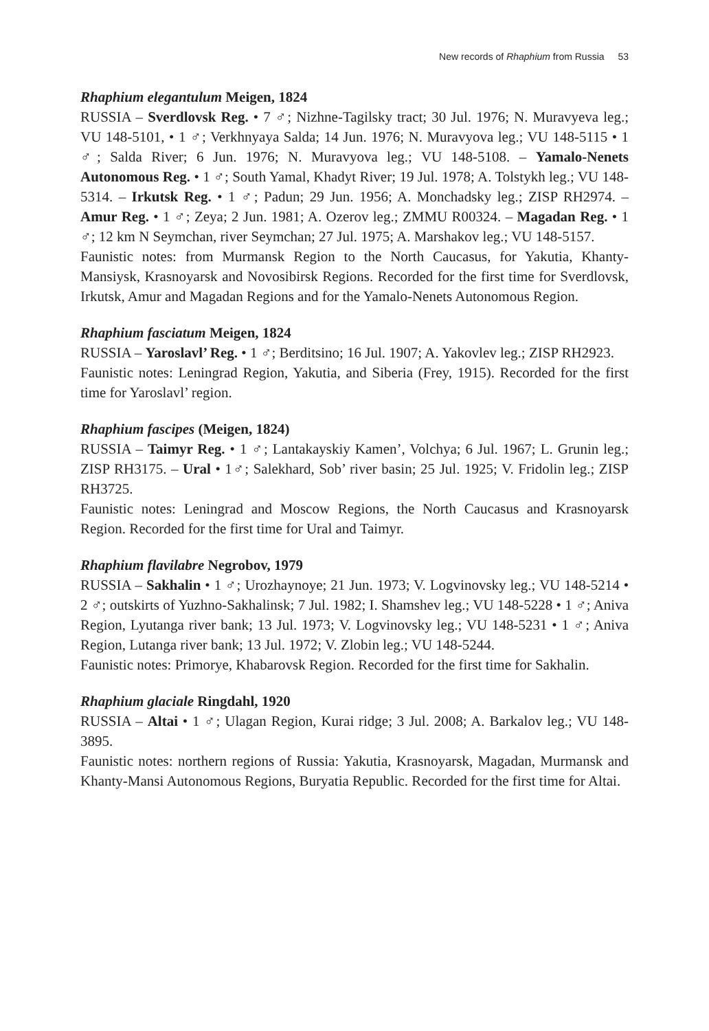New records of Rhaphium from Russia 53
Rhaphium elegantulum Meigen, 1824
RUSSIA – Sverdlovsk Reg. • 7 ♂; Nizhne-Tagilsky tract; 30 Jul. 1976; N. Muravyeva leg.; VU 148-5101, • 1 ♂; Verkhnyaya Salda; 14 Jun. 1976; N. Muravyova leg.; VU 148-5115 • 1 ♂; Salda River; 6 Jun. 1976; N. Muravyova leg.; VU 148-5108. – Yamalo-Nenets Autonomous Reg. • 1 ♂; South Yamal, Khadyt River; 19 Jul. 1978; A. Tolstykh leg.; VU 148-5314. – Irkutsk Reg. • 1 ♂; Padun; 29 Jun. 1956; A. Monchadsky leg.; ZISP RH2974. – Amur Reg. • 1 ♂; Zeya; 2 Jun. 1981; A. Ozerov leg.; ZMMU R00324. – Magadan Reg. • 1 ♂; 12 km N Seymchan, river Seymchan; 27 Jul. 1975; A. Marshakov leg.; VU 148-5157.
Faunistic notes: from Murmansk Region to the North Caucasus, for Yakutia, Khanty-Mansiysk, Krasnoyarsk and Novosibirsk Regions. Recorded for the first time for Sverdlovsk, Irkutsk, Amur and Magadan Regions and for the Yamalo-Nenets Autonomous Region.
Rhaphium fasciatum Meigen, 1824
RUSSIA – Yaroslavl’ Reg. • 1 ♂; Berditsino; 16 Jul. 1907; A. Yakovlev leg.; ZISP RH2923.
Faunistic notes: Leningrad Region, Yakutia, and Siberia (Frey, 1915). Recorded for the first time for Yaroslavl’ region.
Rhaphium fascipes (Meigen, 1824)
RUSSIA – Taimyr Reg. • 1 ♂; Lantakayskiy Kamen’, Volchya; 6 Jul. 1967; L. Grunin leg.; ZISP RH3175. – Ural • 1♂; Salekhard, Sob’ river basin; 25 Jul. 1925; V. Fridolin leg.; ZISP RH3725.
Faunistic notes: Leningrad and Moscow Regions, the North Caucasus and Krasnoyarsk Region. Recorded for the first time for Ural and Taimyr.
Rhaphium flavilabre Negrobov, 1979
RUSSIA – Sakhalin • 1 ♂; Urozhaynoye; 21 Jun. 1973; V. Logvinovsky leg.; VU 148-5214 • 2 ♂; outskirts of Yuzhno-Sakhalinsk; 7 Jul. 1982; I. Shamshev leg.; VU 148-5228 • 1 ♂; Aniva Region, Lyutanga river bank; 13 Jul. 1973; V. Logvinovsky leg.; VU 148-5231 • 1 ♂; Aniva Region, Lutanga river bank; 13 Jul. 1972; V. Zlobin leg.; VU 148-5244.
Faunistic notes: Primorye, Khabarovsk Region. Recorded for the first time for Sakhalin.
Rhaphium glaciale Ringdahl, 1920
RUSSIA – Altai • 1 ♂; Ulagan Region, Kurai ridge; 3 Jul. 2008; A. Barkalov leg.; VU 148-3895.
Faunistic notes: northern regions of Russia: Yakutia, Krasnoyarsk, Magadan, Murmansk and Khanty-Mansi Autonomous Regions, Buryatia Republic. Recorded for the first time for Altai.